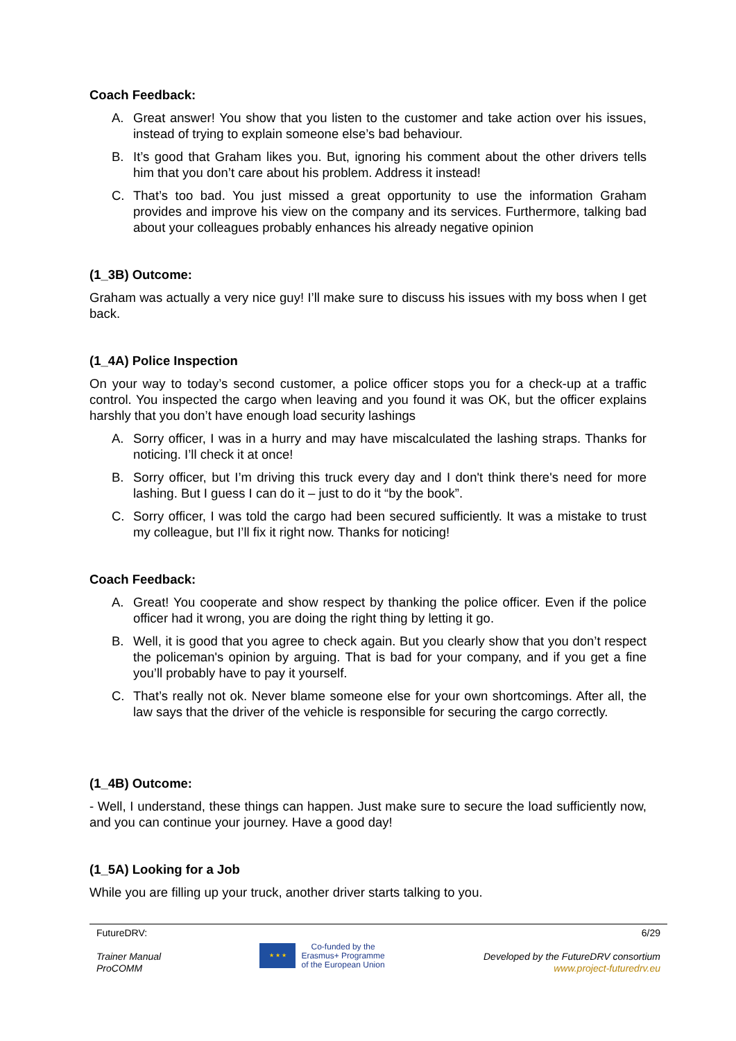Coach Feedback:
A. Great answer! You show that you listen to the customer and take action over his issues, instead of trying to explain someone else’s bad behaviour.
B. It’s good that Graham likes you. But, ignoring his comment about the other drivers tells him that you don’t care about his problem. Address it instead!
C. That’s too bad. You just missed a great opportunity to use the information Graham provides and improve his view on the company and its services. Furthermore, talking bad about your colleagues probably enhances his already negative opinion
(1_3B) Outcome:
Graham was actually a very nice guy! I’ll make sure to discuss his issues with my boss when I get back.
(1_4A) Police Inspection
On your way to today’s second customer, a police officer stops you for a check-up at a traffic control. You inspected the cargo when leaving and you found it was OK, but the officer explains harshly that you don’t have enough load security lashings
A. Sorry officer, I was in a hurry and may have miscalculated the lashing straps. Thanks for noticing. I’ll check it at once!
B. Sorry officer, but I’m driving this truck every day and I don't think there's need for more lashing. But I guess I can do it – just to do it “by the book”.
C. Sorry officer, I was told the cargo had been secured sufficiently. It was a mistake to trust my colleague, but I’ll fix it right now. Thanks for noticing!
Coach Feedback:
A. Great! You cooperate and show respect by thanking the police officer. Even if the police officer had it wrong, you are doing the right thing by letting it go.
B. Well, it is good that you agree to check again. But you clearly show that you don’t respect the policeman's opinion by arguing. That is bad for your company, and if you get a fine you’ll probably have to pay it yourself.
C. That’s really not ok. Never blame someone else for your own shortcomings. After all, the law says that the driver of the vehicle is responsible for securing the cargo correctly.
(1_4B) Outcome:
- Well, I understand, these things can happen. Just make sure to secure the load sufficiently now, and you can continue your journey. Have a good day!
(1_5A) Looking for a Job
While you are filling up your truck, another driver starts talking to you.
FutureDRV:
Trainer Manual
ProCOMM
★ ★ ★
Co-funded by the
Erasmus+ Programme
of the European Union
6/29
Developed by the FutureDRV consortium
www.project-futuredrv.eu